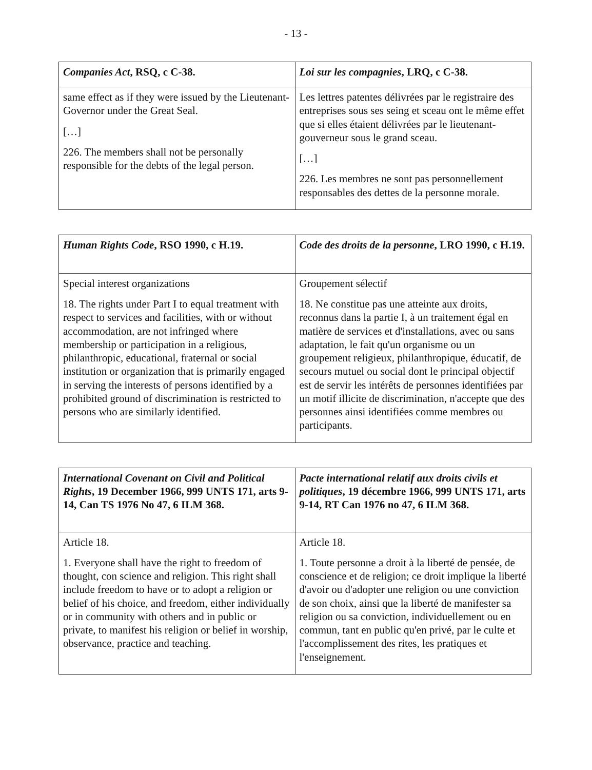- 13 -
| Companies Act , RSQ, c C-38. | Loi sur les compagnies , LRQ, c C-38. |
| --- | --- |
| same effect as if they were issued by the Lieutenant-Governor under the Great Seal. […] 226. The members shall not be personally responsible for the debts of the legal person. | Les lettres patentes délivrées par le registraire des entreprises sous ses seing et sceau ont le même effet que si elles étaient délivrées par le lieutenant-gouverneur sous le grand sceau. […] 226. Les membres ne sont pas personnellement responsables des dettes de la personne morale. |
| Human Rights Code , RSO 1990, c H.19. | Code des droits de la personne , LRO 1990, c H.19. |
| --- | --- |
| Special interest organizations 18. The rights under Part I to equal treatment with respect to services and facilities, with or without accommodation, are not infringed where membership or participation in a religious, philanthropic, educational, fraternal or social institution or organization that is primarily engaged in serving the interests of persons identified by a prohibited ground of discrimination is restricted to persons who are similarly identified. | Groupement sélectif 18. Ne constitue pas une atteinte aux droits, reconnus dans la partie I, à un traitement égal en matière de services et d'installations, avec ou sans adaptation, le fait qu'un organisme ou un groupement religieux, philanthropique, éducatif, de secours mutuel ou social dont le principal objectif est de servir les intérêts de personnes identifiées par un motif illicite de discrimination, n'accepte que des personnes ainsi identifiées comme membres ou participants. |
| International Covenant on Civil and Political Rights , 19 December 1966, 999 UNTS 171, arts 9-14, Can TS 1976 No 47, 6 ILM 368. | Pacte international relatif aux droits civils et politiques , 19 décembre 1966, 999 UNTS 171, arts 9-14, RT Can 1976 no 47, 6 ILM 368. |
| --- | --- |
| Article 18. 1. Everyone shall have the right to freedom of thought, con science and religion. This right shall include freedom to have or to adopt a religion or belief of his choice, and freedom, either individually or in community with others and in public or private, to manifest his religion or belief in worship, observance, practice and teaching. | Article 18. 1. Toute personne a droit à la liberté de pensée, de conscience et de religion; ce droit implique la liberté d'avoir ou d'adopter une religion ou une conviction de son choix, ainsi que la liberté de manifester sa religion ou sa conviction, individuellement ou en commun, tant en public qu'en privé, par le culte et l'accomplissement des rites, les pratiques et l'enseignement. |